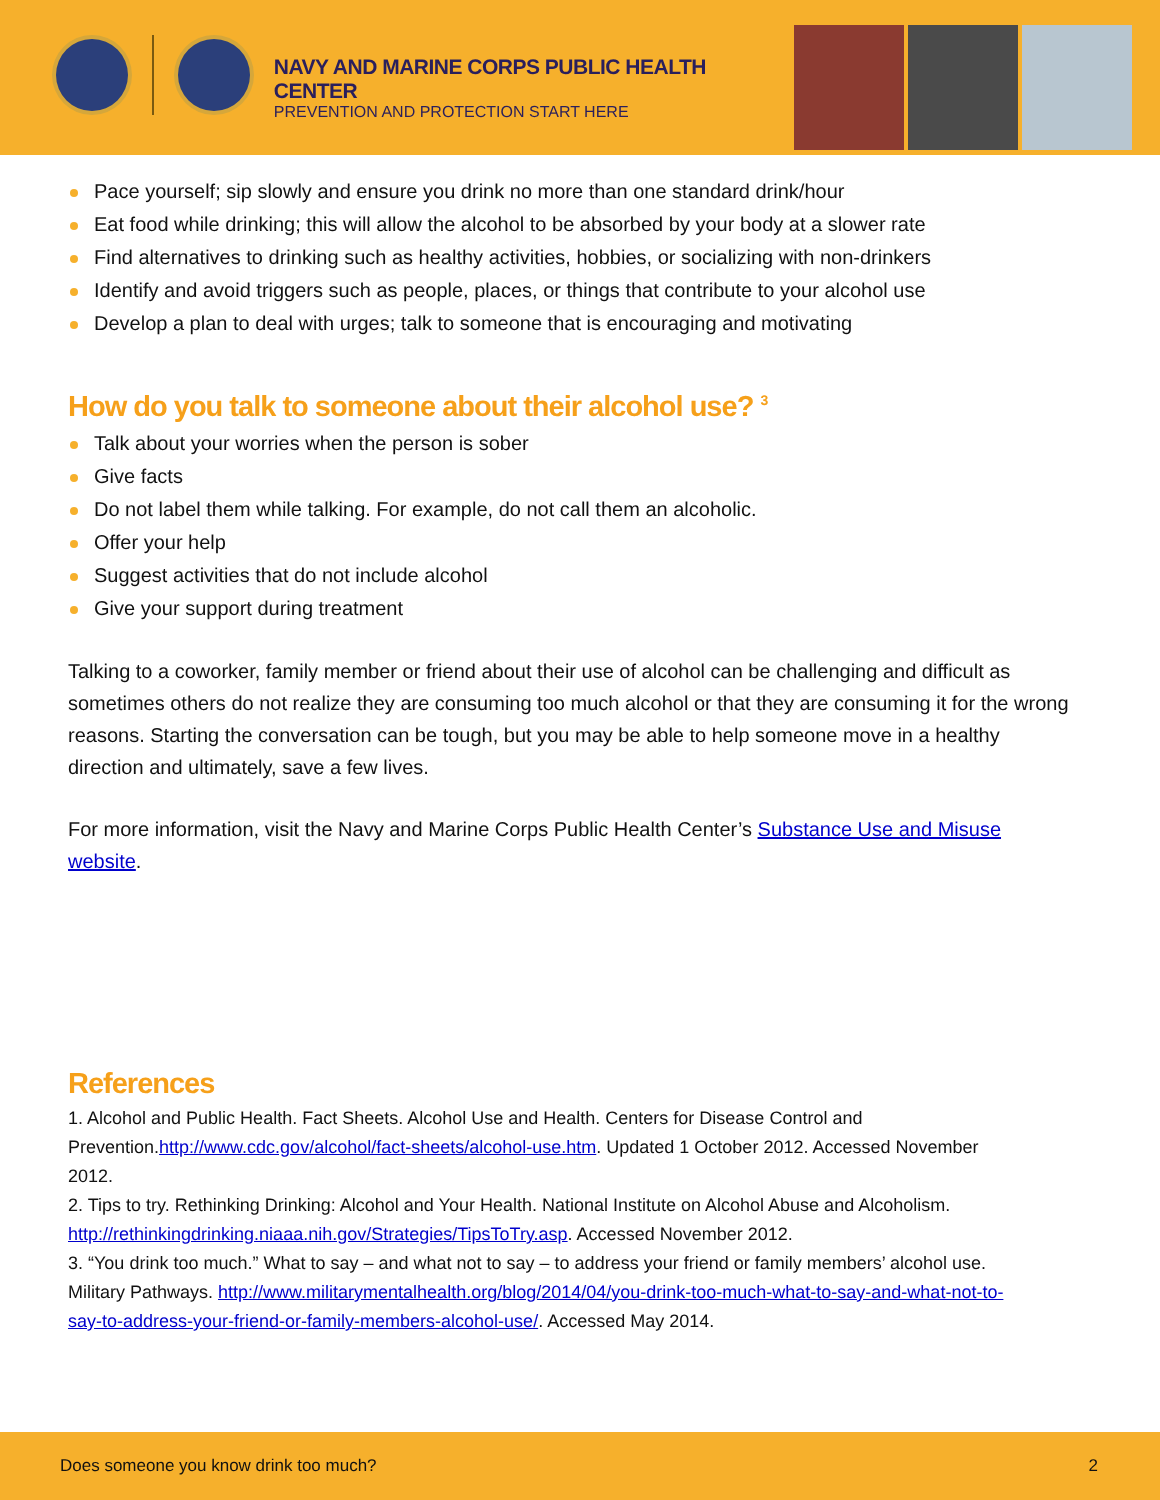NAVY AND MARINE CORPS PUBLIC HEALTH CENTER
PREVENTION AND PROTECTION START HERE
Pace yourself; sip slowly and ensure you drink no more than one standard drink/hour
Eat food while drinking; this will allow the alcohol to be absorbed by your body at a slower rate
Find alternatives to drinking such as healthy activities, hobbies, or socializing with non-drinkers
Identify and avoid triggers such as people, places, or things that contribute to your alcohol use
Develop a plan to deal with urges; talk to someone that is encouraging and motivating
How do you talk to someone about their alcohol use? <sup>3</sup>
Talk about your worries when the person is sober
Give facts
Do not label them while talking. For example, do not call them an alcoholic.
Offer your help
Suggest activities that do not include alcohol
Give your support during treatment
Talking to a coworker, family member or friend about their use of alcohol can be challenging and difficult as sometimes others do not realize they are consuming too much alcohol or that they are consuming it for the wrong reasons. Starting the conversation can be tough, but you may be able to help someone move in a healthy direction and ultimately, save a few lives.
For more information, visit the Navy and Marine Corps Public Health Center’s Substance Use and Misuse website.
References
1. Alcohol and Public Health. Fact Sheets. Alcohol Use and Health. Centers for Disease Control and Prevention.http://www.cdc.gov/alcohol/fact-sheets/alcohol-use.htm. Updated 1 October 2012. Accessed November 2012.
2. Tips to try. Rethinking Drinking: Alcohol and Your Health. National Institute on Alcohol Abuse and Alcoholism. http://rethinkingdrinking.niaaa.nih.gov/Strategies/TipsToTry.asp. Accessed November 2012.
3. “You drink too much.” What to say – and what not to say – to address your friend or family members’ alcohol use. Military Pathways. http://www.militarymentalhealth.org/blog/2014/04/you-drink-too-much-what-to-say-and-what-not-to-say-to-address-your-friend-or-family-members-alcohol-use/. Accessed May 2014.
Does someone you know drink too much? 2